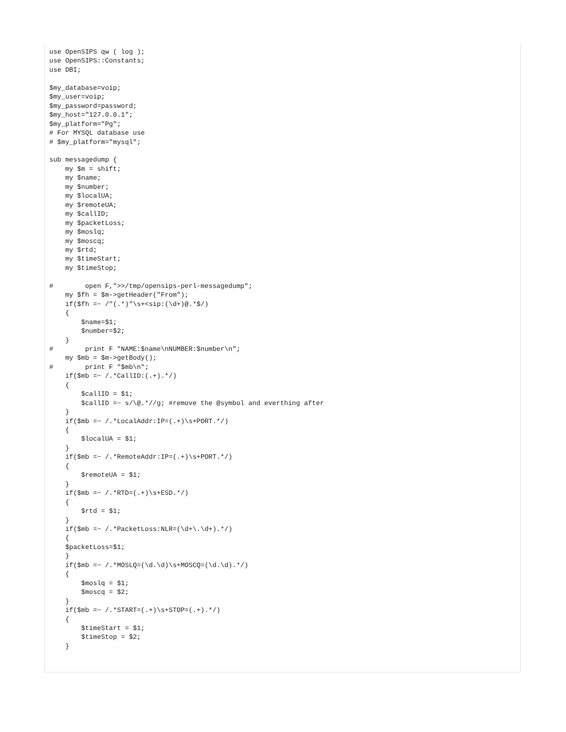use OpenSIPS qw ( log );
use OpenSIPS::Constants;
use DBI;

$my_database=voip;
$my_user=voip;
$my_password=password;
$my_host="127.0.0.1";
$my_platform="Pg";
# For MYSQL database use
# $my_platform="mysql";

sub messagedump {
    my $m = shift;
    my $name;
    my $number;
    my $localUA;
    my $remoteUA;
    my $callID;
    my $packetLoss;
    my $moslq;
    my $moscq;
    my $rtd;
    my $timeStart;
    my $timeStop;

#        open F,">>/tmp/opensips-perl-messagedump";
    my $fh = $m->getHeader("From");
    if($fh =~ /"(.*)"\s+<sip:(\d+)@.*$/)
    {
        $name=$1;
        $number=$2;
    }
#        print F "NAME:$name\nNUMBER:$number\n";
    my $mb = $m->getBody();
#        print F "$mb\n";
    if($mb =~ /.*CallID:(.+).*/)
    {
        $callID = $1;
        $callID =~ s/\@.*//g; #remove the @symbol and everthing after
    }
    if($mb =~ /.*LocalAddr:IP=(.+)\s+PORT.*/)
    {
        $localUA = $1;
    }
    if($mb =~ /.*RemoteAddr:IP=(.+)\s+PORT.*/)
    {
        $remoteUA = $1;
    }
    if($mb =~ /.*RTD=(.+)\s+ESD.*/)
    {
        $rtd = $1;
    }
    if($mb =~ /.*PacketLoss:NLR=(\d+\.\d+).*/)
    {
    $packetLoss=$1;
    }
    if($mb =~ /.*MOSLQ=(\d.\d)\s+MOSCQ=(\d.\d).*/)
    {
        $moslq = $1;
        $moscq = $2;
    }
    if($mb =~ /.*START=(.+)\s+STOP=(.+).*/)
    {
        $timeStart = $1;
        $timeStop = $2;
    }